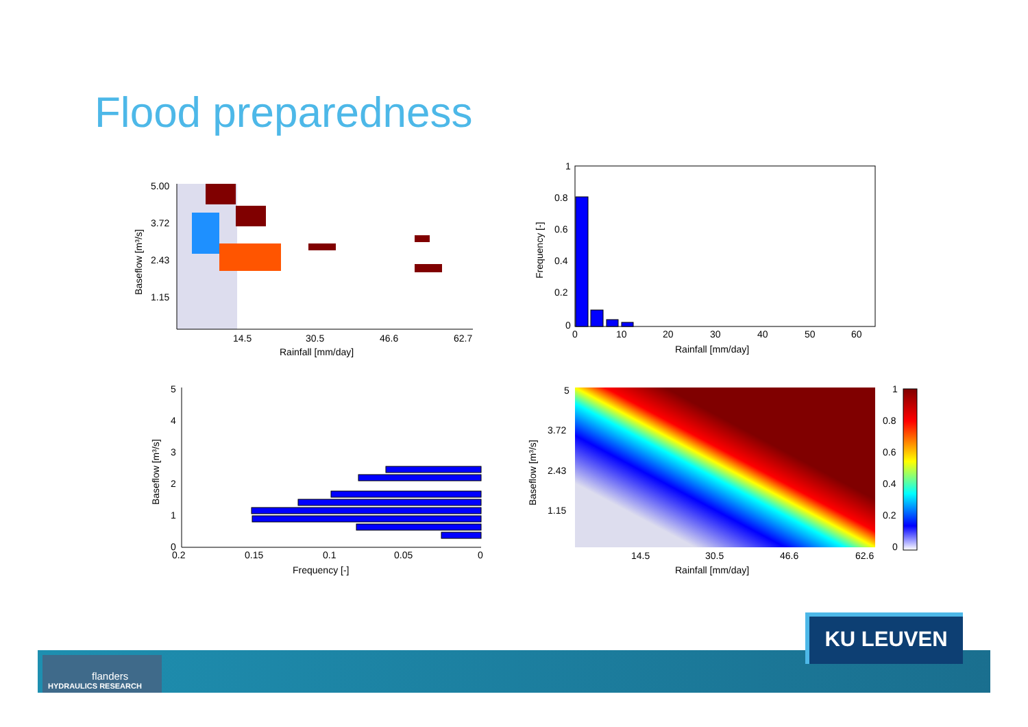Flood preparedness
5.00
3.72
2.43
1.15
14.5
30.5
46.6
62.7
Rainfall [mm/day]
Baseflow [m³/s]
1
0.8
0.6
0.4
0.2
0
0
10
20
30
40
50
60
Rainfall [mm/day]
Frequency [-]
5
4
3
2
1
0
0.2
0.15
0.1
0.05
0
Frequency [-]
Baseflow [m³/s]
5
3.72
2.43
1.15
14.5
30.5
46.6
62.6
Rainfall [mm/day]
Baseflow [m³/s]
1
0.8
0.6
0.4
0.2
0
flanders
HYDRAULICS RESEARCH
KU LEUVEN